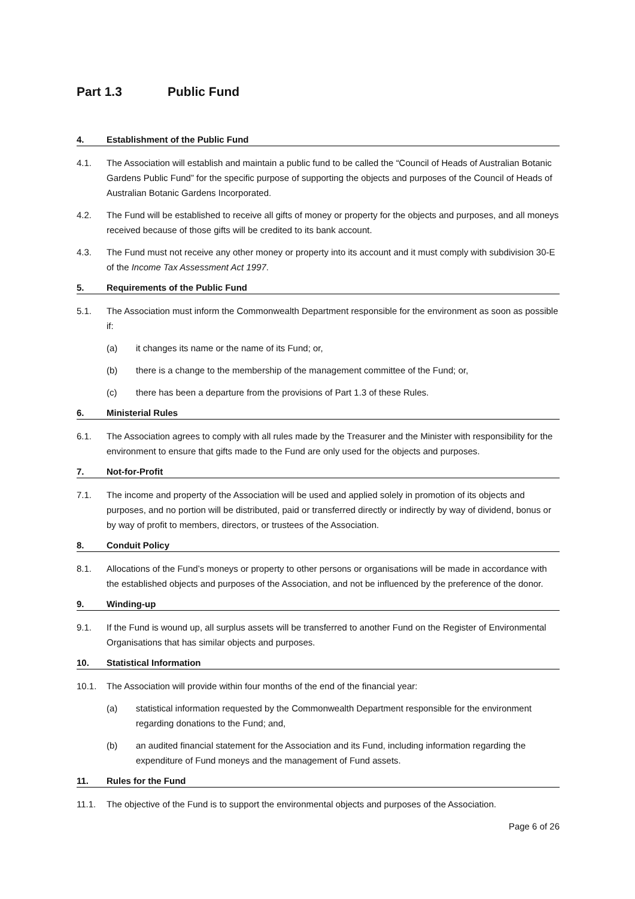Part 1.3 Public Fund
4. Establishment of the Public Fund
4.1. The Association will establish and maintain a public fund to be called the “Council of Heads of Australian Botanic Gardens Public Fund” for the specific purpose of supporting the objects and purposes of the Council of Heads of Australian Botanic Gardens Incorporated.
4.2. The Fund will be established to receive all gifts of money or property for the objects and purposes, and all moneys received because of those gifts will be credited to its bank account.
4.3. The Fund must not receive any other money or property into its account and it must comply with subdivision 30-E of the Income Tax Assessment Act 1997.
5. Requirements of the Public Fund
5.1. The Association must inform the Commonwealth Department responsible for the environment as soon as possible if:
(a) it changes its name or the name of its Fund; or,
(b) there is a change to the membership of the management committee of the Fund; or,
(c) there has been a departure from the provisions of Part 1.3 of these Rules.
6. Ministerial Rules
6.1. The Association agrees to comply with all rules made by the Treasurer and the Minister with responsibility for the environment to ensure that gifts made to the Fund are only used for the objects and purposes.
7. Not-for-Profit
7.1. The income and property of the Association will be used and applied solely in promotion of its objects and purposes, and no portion will be distributed, paid or transferred directly or indirectly by way of dividend, bonus or by way of profit to members, directors, or trustees of the Association.
8. Conduit Policy
8.1. Allocations of the Fund’s moneys or property to other persons or organisations will be made in accordance with the established objects and purposes of the Association, and not be influenced by the preference of the donor.
9. Winding-up
9.1. If the Fund is wound up, all surplus assets will be transferred to another Fund on the Register of Environmental Organisations that has similar objects and purposes.
10. Statistical Information
10.1. The Association will provide within four months of the end of the financial year:
(a) statistical information requested by the Commonwealth Department responsible for the environment regarding donations to the Fund; and,
(b) an audited financial statement for the Association and its Fund, including information regarding the expenditure of Fund moneys and the management of Fund assets.
11. Rules for the Fund
11.1. The objective of the Fund is to support the environmental objects and purposes of the Association.
Page 6 of 26